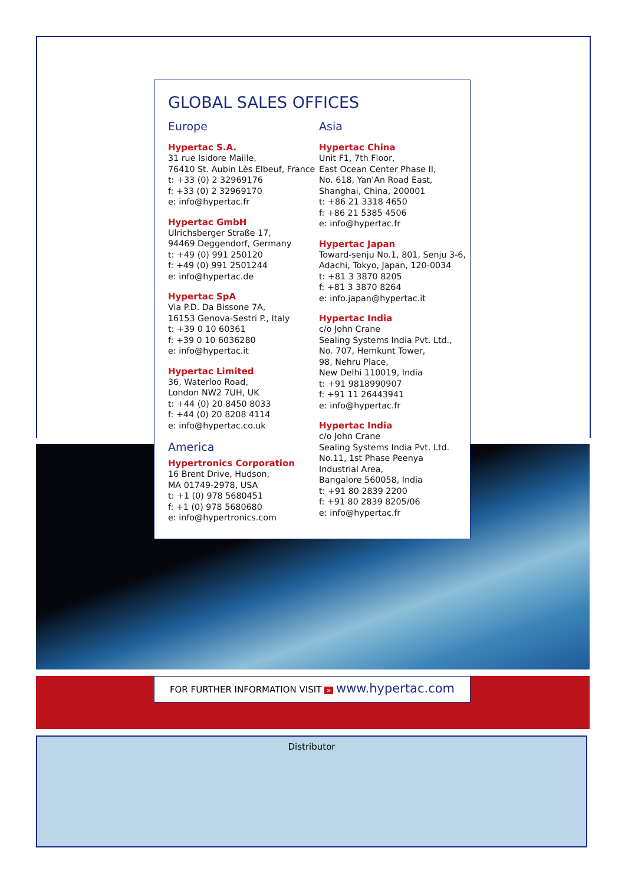GLOBAL SALES OFFICES
Europe
Hypertac S.A.
31 rue Isidore Maille,
76410 St. Aubin Lès Elbeuf, France
t: +33 (0) 2 32969176
f: +33 (0) 2 32969170
e: info@hypertac.fr
Hypertac GmbH
Ulrichsberger Straße 17,
94469 Deggendorf, Germany
t: +49 (0) 991 250120
f: +49 (0) 991 2501244
e: info@hypertac.de
Hypertac SpA
Via P.D. Da Bissone 7A,
16153 Genova-Sestri P., Italy
t: +39 0 10 60361
f: +39 0 10 6036280
e: info@hypertac.it
Hypertac Limited
36, Waterloo Road,
London NW2 7UH, UK
t: +44 (0) 20 8450 8033
f: +44 (0) 20 8208 4114
e: info@hypertac.co.uk
America
Hypertronics Corporation
16 Brent Drive, Hudson,
MA 01749-2978, USA
t: +1 (0) 978 5680451
f: +1 (0) 978 5680680
e: info@hypertronics.com
Asia
Hypertac China
Unit F1, 7th Floor,
East Ocean Center Phase II,
No. 618, Yan'An Road East,
Shanghai, China, 200001
t: +86 21 3318 4650
f: +86 21 5385 4506
e: info@hypertac.fr
Hypertac Japan
Toward-senju No.1, 801, Senju 3-6,
Adachi, Tokyo, Japan, 120-0034
t: +81 3 3870 8205
f: +81 3 3870 8264
e: info.japan@hypertac.it
Hypertac India
c/o John Crane
Sealing Systems India Pvt. Ltd.,
No. 707, Hemkunt Tower,
98, Nehru Place,
New Delhi 110019, India
t: +91 9818990907
f: +91 11 26443941
e: info@hypertac.fr
Hypertac India
c/o John Crane
Sealing Systems India Pvt. Ltd.
No.11, 1st Phase Peenya
Industrial Area,
Bangalore 560058, India
t: +91 80 2839 2200
f: +91 80 2839 8205/06
e: info@hypertac.fr
FOR FURTHER INFORMATION VISIT » www.hypertac.com
Distributor